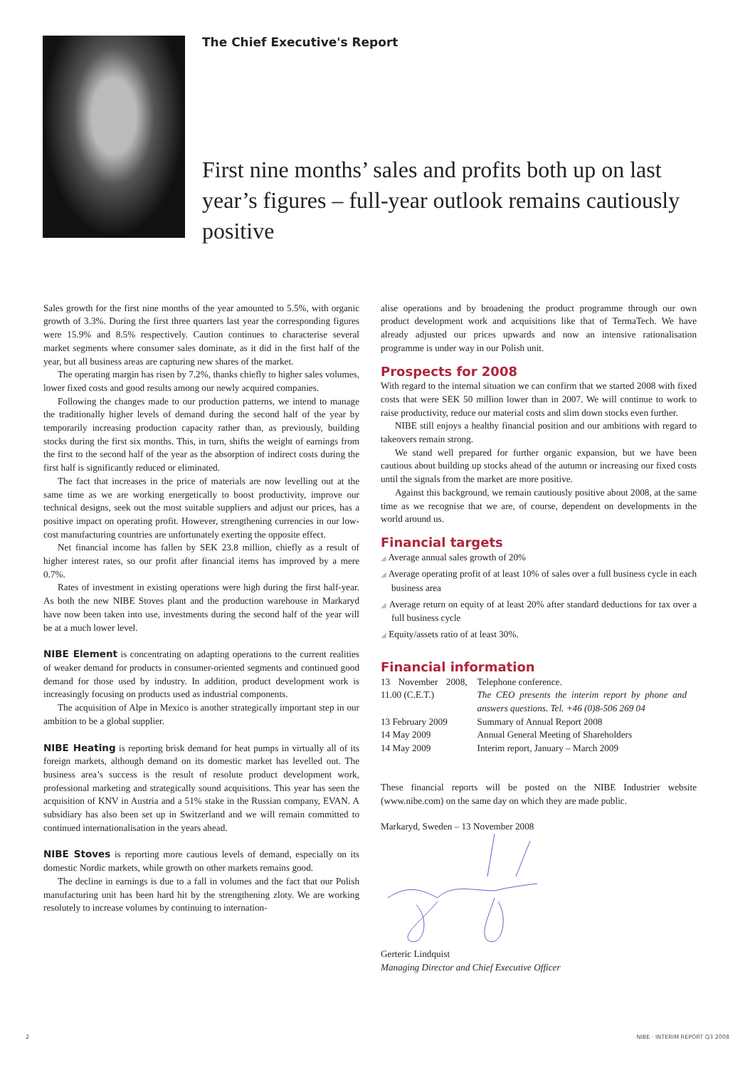The Chief Executive's Report
First nine months’ sales and profits both up on last year’s figures – full-year outlook remains cautiously positive
Sales growth for the first nine months of the year amounted to 5.5%, with organic growth of 3.3%. During the first three quarters last year the corresponding figures were 15.9% and 8.5% respectively. Caution continues to characterise several market segments where consumer sales dominate, as it did in the first half of the year, but all business areas are capturing new shares of the market.
The operating margin has risen by 7.2%, thanks chiefly to higher sales volumes, lower fixed costs and good results among our newly acquired companies.
Following the changes made to our production patterns, we intend to manage the traditionally higher levels of demand during the second half of the year by temporarily increasing production capacity rather than, as previously, building stocks during the first six months. This, in turn, shifts the weight of earnings from the first to the second half of the year as the absorption of indirect costs during the first half is significantly reduced or eliminated.
The fact that increases in the price of materials are now levelling out at the same time as we are working energetically to boost productivity, improve our technical designs, seek out the most suitable suppliers and adjust our prices, has a positive impact on operating profit. However, strengthening currencies in our low-cost manufacturing countries are unfortunately exerting the opposite effect.
Net financial income has fallen by SEK 23.8 million, chiefly as a result of higher interest rates, so our profit after financial items has improved by a mere 0.7%.
Rates of investment in existing operations were high during the first half-year. As both the new NIBE Stoves plant and the production warehouse in Markaryd have now been taken into use, investments during the second half of the year will be at a much lower level.
NIBE Element is concentrating on adapting operations to the current realities of weaker demand for products in consumer-oriented segments and continued good demand for those used by industry. In addition, product development work is increasingly focusing on products used as industrial components.
The acquisition of Alpe in Mexico is another strategically important step in our ambition to be a global supplier.
NIBE Heating is reporting brisk demand for heat pumps in virtually all of its foreign markets, although demand on its domestic market has levelled out. The business area’s success is the result of resolute product development work, professional marketing and strategically sound acquisitions. This year has seen the acquisition of KNV in Austria and a 51% stake in the Russian company, EVAN. A subsidiary has also been set up in Switzerland and we will remain committed to continued internationalisation in the years ahead.
NIBE Stoves is reporting more cautious levels of demand, especially on its domestic Nordic markets, while growth on other markets remains good.
The decline in earnings is due to a fall in volumes and the fact that our Polish manufacturing unit has been hard hit by the strengthening zloty. We are working resolutely to increase volumes by continuing to internation-
alise operations and by broadening the product programme through our own product development work and acquisitions like that of TermaTech. We have already adjusted our prices upwards and now an intensive rationalisation programme is under way in our Polish unit.
Prospects for 2008
With regard to the internal situation we can confirm that we started 2008 with fixed costs that were SEK 50 million lower than in 2007. We will continue to work to raise productivity, reduce our material costs and slim down stocks even further.
NIBE still enjoys a healthy financial position and our ambitions with regard to takeovers remain strong.
We stand well prepared for further organic expansion, but we have been cautious about building up stocks ahead of the autumn or increasing our fixed costs until the signals from the market are more positive.
Against this background, we remain cautiously positive about 2008, at the same time as we recognise that we are, of course, dependent on developments in the world around us.
Financial targets
◢ Average annual sales growth of 20%
◢ Average operating profit of at least 10% of sales over a full business cycle in each business area
◢ Average return on equity of at least 20% after standard deductions for tax over a full business cycle
◢ Equity/assets ratio of at least 30%.
Financial information
| 13 November 2008, 11.00 (C.E.T.) | Telephone conference. The CEO presents the interim report by phone and answers questions. Tel. +46 (0)8-506 269 04 |
| 13 February 2009 | Summary of Annual Report 2008 |
| 14 May 2009 | Annual General Meeting of Shareholders |
| 14 May 2009 | Interim report, January – March 2009 |
These financial reports will be posted on the NIBE Industrier website (www.nibe.com) on the same day on which they are made public.
Markaryd, Sweden – 13 November 2008
Gerteric Lindquist
Managing Director and Chief Executive Officer
2 NIBE · INTERIM REPORT Q3 2008